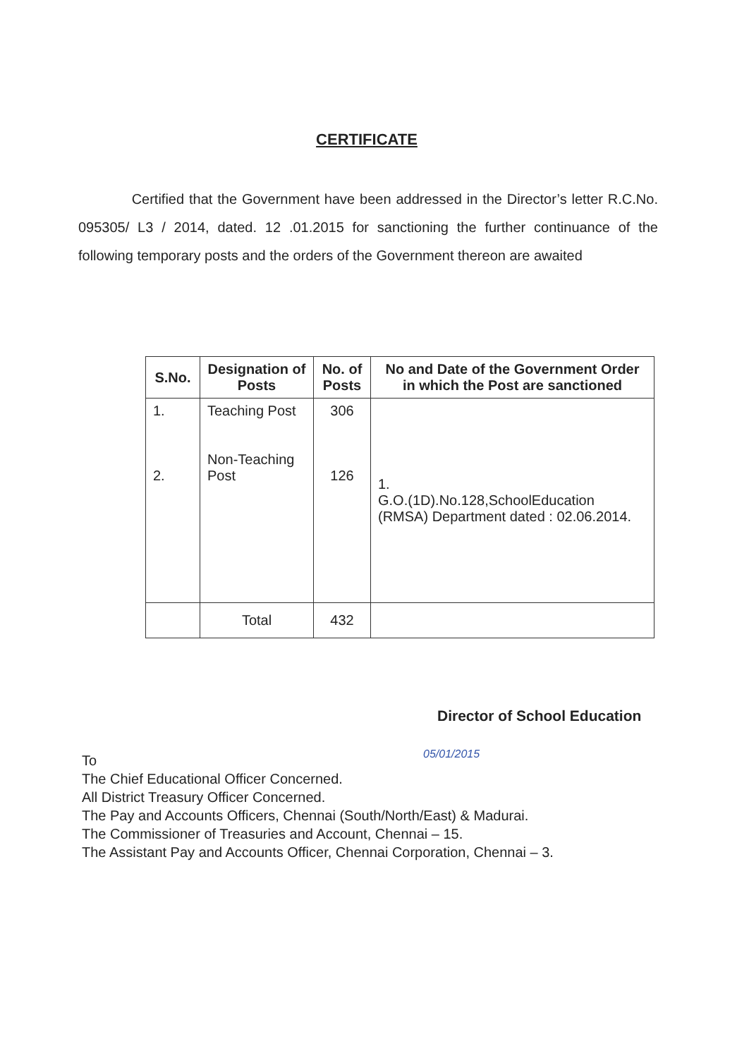CERTIFICATE
Certified that the Government have been addressed in the Director’s letter R.C.No. 095305/ L3 / 2014, dated. 12 .01.2015 for sanctioning the further continuance of the following temporary posts and the orders of the Government thereon are awaited
| S.No. | Designation of Posts | No. of Posts | No and Date of the Government Order in which the Post are sanctioned |
| --- | --- | --- | --- |
| 1. 2. | Teaching Post Non-Teaching Post | 306 126 | 1. G.O.(1D).No.128,SchoolEducation (RMSA) Department dated : 02.06.2014. |
| | Total | 432 | |
Director of School Education
05/01/2015
To
The Chief Educational Officer Concerned.
All District Treasury Officer Concerned.
The Pay and Accounts Officers, Chennai (South/North/East) & Madurai.
The Commissioner of Treasuries and Account, Chennai – 15.
The Assistant Pay and Accounts Officer, Chennai Corporation, Chennai – 3.